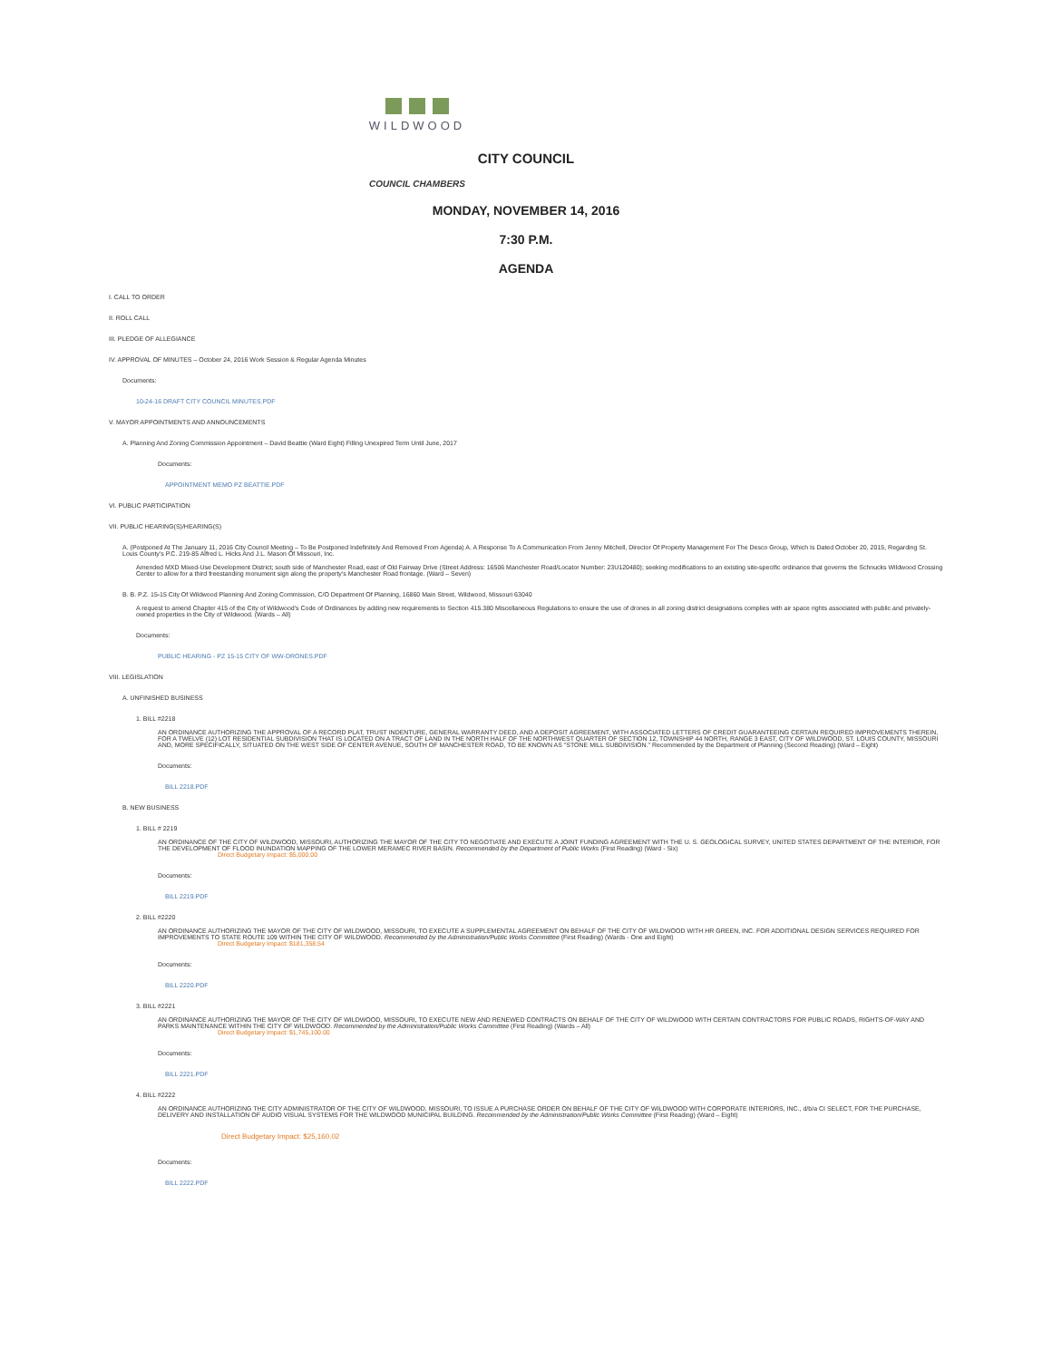WILDWOOD
CITY COUNCIL
COUNCIL CHAMBERS
MONDAY, NOVEMBER 14, 2016
7:30 P.M.
AGENDA
I. CALL TO ORDER
II. ROLL CALL
III. PLEDGE OF ALLEGIANCE
IV. APPROVAL OF MINUTES – October 24, 2016 Work Session & Regular Agenda Minutes
Documents:
10-24-16 DRAFT CITY COUNCIL MINUTES.PDF
V. MAYOR APPOINTMENTS AND ANNOUNCEMENTS
A. Planning And Zoning Commission Appointment – David Beattie (Ward Eight) Filling Unexpired Term Until June, 2017
Documents:
APPOINTMENT MEMO PZ BEATTIE.PDF
VI. PUBLIC PARTICIPATION
VII. PUBLIC HEARING(S)/HEARING(S)
A. (Postponed At The January 11, 2016 City Council Meeting – To Be Postponed Indefinitely And Removed From Agenda) A. A Response To A Communication From Jenny Mitchell, Director Of Property Management For The Desco Group, Which Is Dated October 20, 2015, Regarding St. Louis County's P.C. 219-85 Alfred L. Hicks And J.L. Mason Of Missouri, Inc.
Amended MXD Mixed-Use Development District; south side of Manchester Road, east of Old Fairway Drive (Street Address: 16506 Manchester Road/Locator Number: 23U120480); seeking modifications to an existing site-specific ordinance that governs the Schnucks Wildwood Crossing Center to allow for a third freestanding monument sign along the property's Manchester Road frontage. (Ward – Seven)
B. B. P.Z. 15-15 City Of Wildwood Planning And Zoning Commission, C/O Department Of Planning, 16860 Main Street, Wildwood, Missouri 63040
A request to amend Chapter 415 of the City of Wildwood's Code of Ordinances by adding new requirements to Section 415.380 Miscellaneous Regulations to ensure the use of drones in all zoning district designations complies with air space rights associated with public and privately-owned properties in the City of Wildwood. (Wards – All)
Documents:
PUBLIC HEARING - PZ 15-15 CITY OF WW-DRONES.PDF
VIII. LEGISLATION
A. UNFINISHED BUSINESS
1. BILL #2218
AN ORDINANCE AUTHORIZING THE APPROVAL OF A RECORD PLAT, TRUST INDENTURE, GENERAL WARRANTY DEED, AND A DEPOSIT AGREEMENT, WITH ASSOCIATED LETTERS OF CREDIT GUARANTEEING CERTAIN REQUIRED IMPROVEMENTS THEREIN, FOR A TWELVE (12) LOT RESIDENTIAL SUBDIVISION THAT IS LOCATED ON A TRACT OF LAND IN THE NORTH HALF OF THE NORTHWEST QUARTER OF SECTION 12, TOWNSHIP 44 NORTH, RANGE 3 EAST, CITY OF WILDWOOD, ST. LOUIS COUNTY, MISSOURI AND, MORE SPECIFICALLY, SITUATED ON THE WEST SIDE OF CENTER AVENUE, SOUTH OF MANCHESTER ROAD, TO BE KNOWN AS "STONE MILL SUBDIVISION." Recommended by the Department of Planning (Second Reading) (Ward – Eight)
Documents:
BILL 2218.PDF
B. NEW BUSINESS
1. BILL # 2219
AN ORDINANCE OF THE CITY OF WILDWOOD, MISSOURI, AUTHORIZING THE MAYOR OF THE CITY TO NEGOTIATE AND EXECUTE A JOINT FUNDING AGREEMENT WITH THE U. S. GEOLOGICAL SURVEY, UNITED STATES DEPARTMENT OF THE INTERIOR, FOR THE DEVELOPMENT OF FLOOD INUNDATION MAPPING OF THE LOWER MERAMEC RIVER BASIN. Recommended by the Department of Public Works (First Reading) (Ward - Six)
Direct Budgetary Impact: $5,000.00
Documents:
BILL 2219.PDF
2. BILL #2220
AN ORDINANCE AUTHORIZING THE MAYOR OF THE CITY OF WILDWOOD, MISSOURI, TO EXECUTE A SUPPLEMENTAL AGREEMENT ON BEHALF OF THE CITY OF WILDWOOD WITH HR GREEN, INC. FOR ADDITIONAL DESIGN SERVICES REQUIRED FOR IMPROVEMENTS TO STATE ROUTE 109 WITHIN THE CITY OF WILDWOOD. Recommended by the Administration/Public Works Committee (First Reading) (Wards - One and Eight)
Direct Budgetary Impact: $181,358.54
Documents:
BILL 2220.PDF
3. BILL #2221
AN ORDINANCE AUTHORIZING THE MAYOR OF THE CITY OF WILDWOOD, MISSOURI, TO EXECUTE NEW AND RENEWED CONTRACTS ON BEHALF OF THE CITY OF WILDWOOD WITH CERTAIN CONTRACTORS FOR PUBLIC ROADS, RIGHTS-OF-WAY AND PARKS MAINTENANCE WITHIN THE CITY OF WILDWOOD. Recommended by the Administration/Public Works Committee (First Reading) (Wards – All)
Direct Budgetary Impact: $1,745,100.00
Documents:
BILL 2221.PDF
4. BILL #2222
AN ORDINANCE AUTHORIZING THE CITY ADMINISTRATOR OF THE CITY OF WILDWOOD, MISSOURI, TO ISSUE A PURCHASE ORDER ON BEHALF OF THE CITY OF WILDWOOD WITH CORPORATE INTERIORS, INC., d/b/a CI SELECT, FOR THE PURCHASE, DELIVERY AND INSTALLATION OF AUDIO VISUAL SYSTEMS FOR THE WILDWOOD MUNICIPAL BUILDING. Recommended by the Administration/Public Works Committee (First Reading) (Ward – Eight)
Direct Budgetary Impact: $25,160.02
Documents:
BILL 2222.PDF